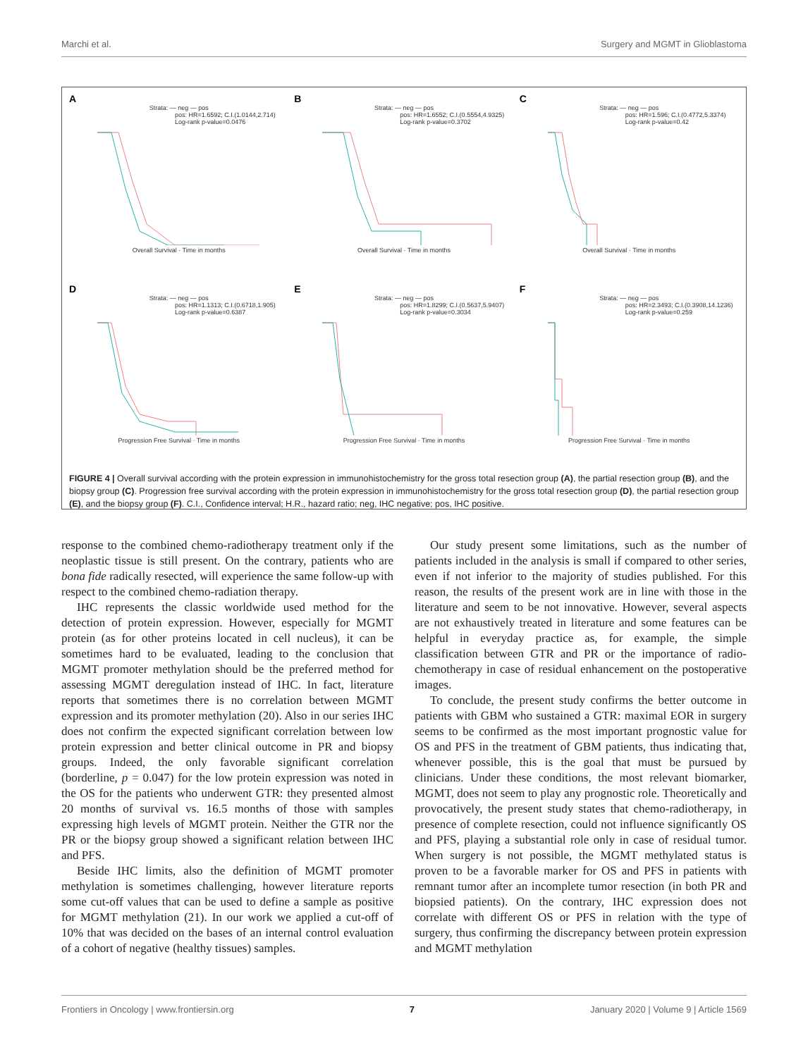Marchi et al. Surgery and MGMT in Glioblastoma
A
Strata: — neg — pos
pos: HR=1.6592; C.I.(1.0144,2.714)
Log-rank p-value=0.0476
Overall Survival · Time in months
B
Strata: — neg — pos
pos: HR=1.6552; C.I.(0.5554,4.9325)
Log-rank p-value=0.3702
Overall Survival · Time in months
C
Strata: — neg — pos
pos: HR=1.596; C.I.(0.4772,5.3374)
Log-rank p-value=0.42
Overall Survival · Time in months
D
Strata: — neg — pos
pos: HR=1.1313; C.I.(0.6718,1.905)
Log-rank p-value=0.6387
Progression Free Survival · Time in months
E
Strata: — neg — pos
pos: HR=1.8299; C.I.(0.5637,5.9407)
Log-rank p-value=0.3034
Progression Free Survival · Time in months
F
Strata: — neg — pos
pos: HR=2.3493; C.I.(0.3908,14.1236)
Log-rank p-value=0.259
Progression Free Survival · Time in months
FIGURE 4 | Overall survival according with the protein expression in immunohistochemistry for the gross total resection group (A), the partial resection group (B), and the biopsy group (C). Progression free survival according with the protein expression in immunohistochemistry for the gross total resection group (D), the partial resection group (E), and the biopsy group (F). C.I., Confidence interval; H.R., hazard ratio; neg, IHC negative; pos, IHC positive.
response to the combined chemo-radiotherapy treatment only if the neoplastic tissue is still present. On the contrary, patients who are bona fide radically resected, will experience the same follow-up with respect to the combined chemo-radiation therapy.
IHC represents the classic worldwide used method for the detection of protein expression. However, especially for MGMT protein (as for other proteins located in cell nucleus), it can be sometimes hard to be evaluated, leading to the conclusion that MGMT promoter methylation should be the preferred method for assessing MGMT deregulation instead of IHC. In fact, literature reports that sometimes there is no correlation between MGMT expression and its promoter methylation (20). Also in our series IHC does not confirm the expected significant correlation between low protein expression and better clinical outcome in PR and biopsy groups. Indeed, the only favorable significant correlation (borderline, p = 0.047) for the low protein expression was noted in the OS for the patients who underwent GTR: they presented almost 20 months of survival vs. 16.5 months of those with samples expressing high levels of MGMT protein. Neither the GTR nor the PR or the biopsy group showed a significant relation between IHC and PFS.
Beside IHC limits, also the definition of MGMT promoter methylation is sometimes challenging, however literature reports some cut-off values that can be used to define a sample as positive for MGMT methylation (21). In our work we applied a cut-off of 10% that was decided on the bases of an internal control evaluation of a cohort of negative (healthy tissues) samples.
Our study present some limitations, such as the number of patients included in the analysis is small if compared to other series, even if not inferior to the majority of studies published. For this reason, the results of the present work are in line with those in the literature and seem to be not innovative. However, several aspects are not exhaustively treated in literature and some features can be helpful in everyday practice as, for example, the simple classification between GTR and PR or the importance of radio-chemotherapy in case of residual enhancement on the postoperative images.
To conclude, the present study confirms the better outcome in patients with GBM who sustained a GTR: maximal EOR in surgery seems to be confirmed as the most important prognostic value for OS and PFS in the treatment of GBM patients, thus indicating that, whenever possible, this is the goal that must be pursued by clinicians. Under these conditions, the most relevant biomarker, MGMT, does not seem to play any prognostic role. Theoretically and provocatively, the present study states that chemo-radiotherapy, in presence of complete resection, could not influence significantly OS and PFS, playing a substantial role only in case of residual tumor. When surgery is not possible, the MGMT methylated status is proven to be a favorable marker for OS and PFS in patients with remnant tumor after an incomplete tumor resection (in both PR and biopsied patients). On the contrary, IHC expression does not correlate with different OS or PFS in relation with the type of surgery, thus confirming the discrepancy between protein expression and MGMT methylation
Frontiers in Oncology | www.frontiersin.org 7 January 2020 | Volume 9 | Article 1569